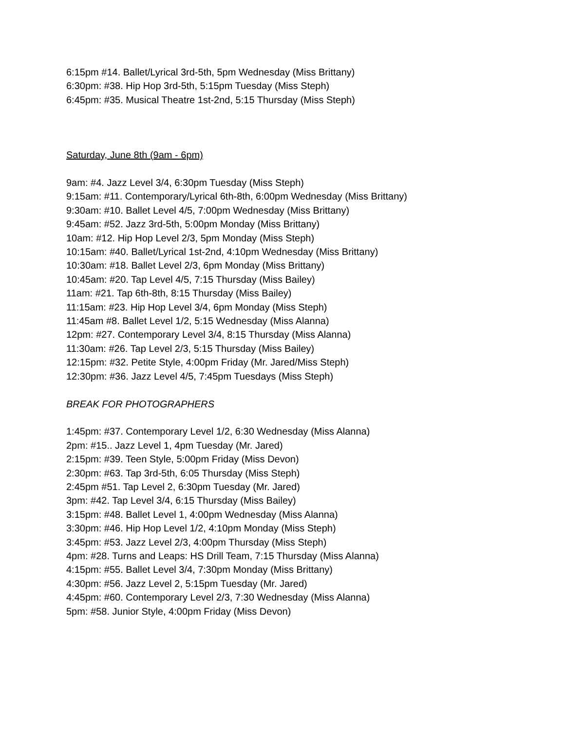6:15pm #14. Ballet/Lyrical 3rd-5th, 5pm Wednesday (Miss Brittany)
6:30pm: #38. Hip Hop 3rd-5th, 5:15pm Tuesday (Miss Steph)
6:45pm: #35. Musical Theatre 1st-2nd, 5:15 Thursday (Miss Steph)
Saturday, June 8th (9am - 6pm)
9am: #4. Jazz Level 3/4, 6:30pm Tuesday (Miss Steph)
9:15am: #11. Contemporary/Lyrical 6th-8th, 6:00pm Wednesday (Miss Brittany)
9:30am: #10. Ballet Level 4/5, 7:00pm Wednesday (Miss Brittany)
9:45am: #52. Jazz 3rd-5th, 5:00pm Monday (Miss Brittany)
10am: #12. Hip Hop Level 2/3, 5pm Monday (Miss Steph)
10:15am: #40. Ballet/Lyrical 1st-2nd, 4:10pm Wednesday (Miss Brittany)
10:30am: #18. Ballet Level 2/3, 6pm Monday (Miss Brittany)
10:45am: #20. Tap Level 4/5, 7:15 Thursday (Miss Bailey)
11am: #21. Tap 6th-8th, 8:15 Thursday (Miss Bailey)
11:15am: #23. Hip Hop Level 3/4, 6pm Monday (Miss Steph)
11:45am #8. Ballet Level 1/2, 5:15 Wednesday (Miss Alanna)
12pm: #27. Contemporary Level 3/4, 8:15 Thursday (Miss Alanna)
11:30am: #26. Tap Level 2/3, 5:15 Thursday (Miss Bailey)
12:15pm: #32. Petite Style, 4:00pm Friday (Mr. Jared/Miss Steph)
12:30pm: #36. Jazz Level 4/5, 7:45pm Tuesdays (Miss Steph)
BREAK FOR PHOTOGRAPHERS
1:45pm: #37. Contemporary Level 1/2, 6:30 Wednesday (Miss Alanna)
2pm: #15.. Jazz Level 1, 4pm Tuesday (Mr. Jared)
2:15pm: #39. Teen Style, 5:00pm Friday (Miss Devon)
2:30pm: #63. Tap 3rd-5th, 6:05 Thursday (Miss Steph)
2:45pm #51. Tap Level 2, 6:30pm Tuesday (Mr. Jared)
3pm: #42. Tap Level 3/4, 6:15 Thursday (Miss Bailey)
3:15pm: #48. Ballet Level 1, 4:00pm Wednesday (Miss Alanna)
3:30pm: #46. Hip Hop Level 1/2, 4:10pm Monday (Miss Steph)
3:45pm: #53. Jazz Level 2/3, 4:00pm Thursday (Miss Steph)
4pm: #28. Turns and Leaps: HS Drill Team, 7:15 Thursday (Miss Alanna)
4:15pm: #55. Ballet Level 3/4, 7:30pm Monday (Miss Brittany)
4:30pm: #56. Jazz Level 2, 5:15pm Tuesday (Mr. Jared)
4:45pm: #60. Contemporary Level 2/3, 7:30 Wednesday (Miss Alanna)
5pm: #58. Junior Style, 4:00pm Friday (Miss Devon)